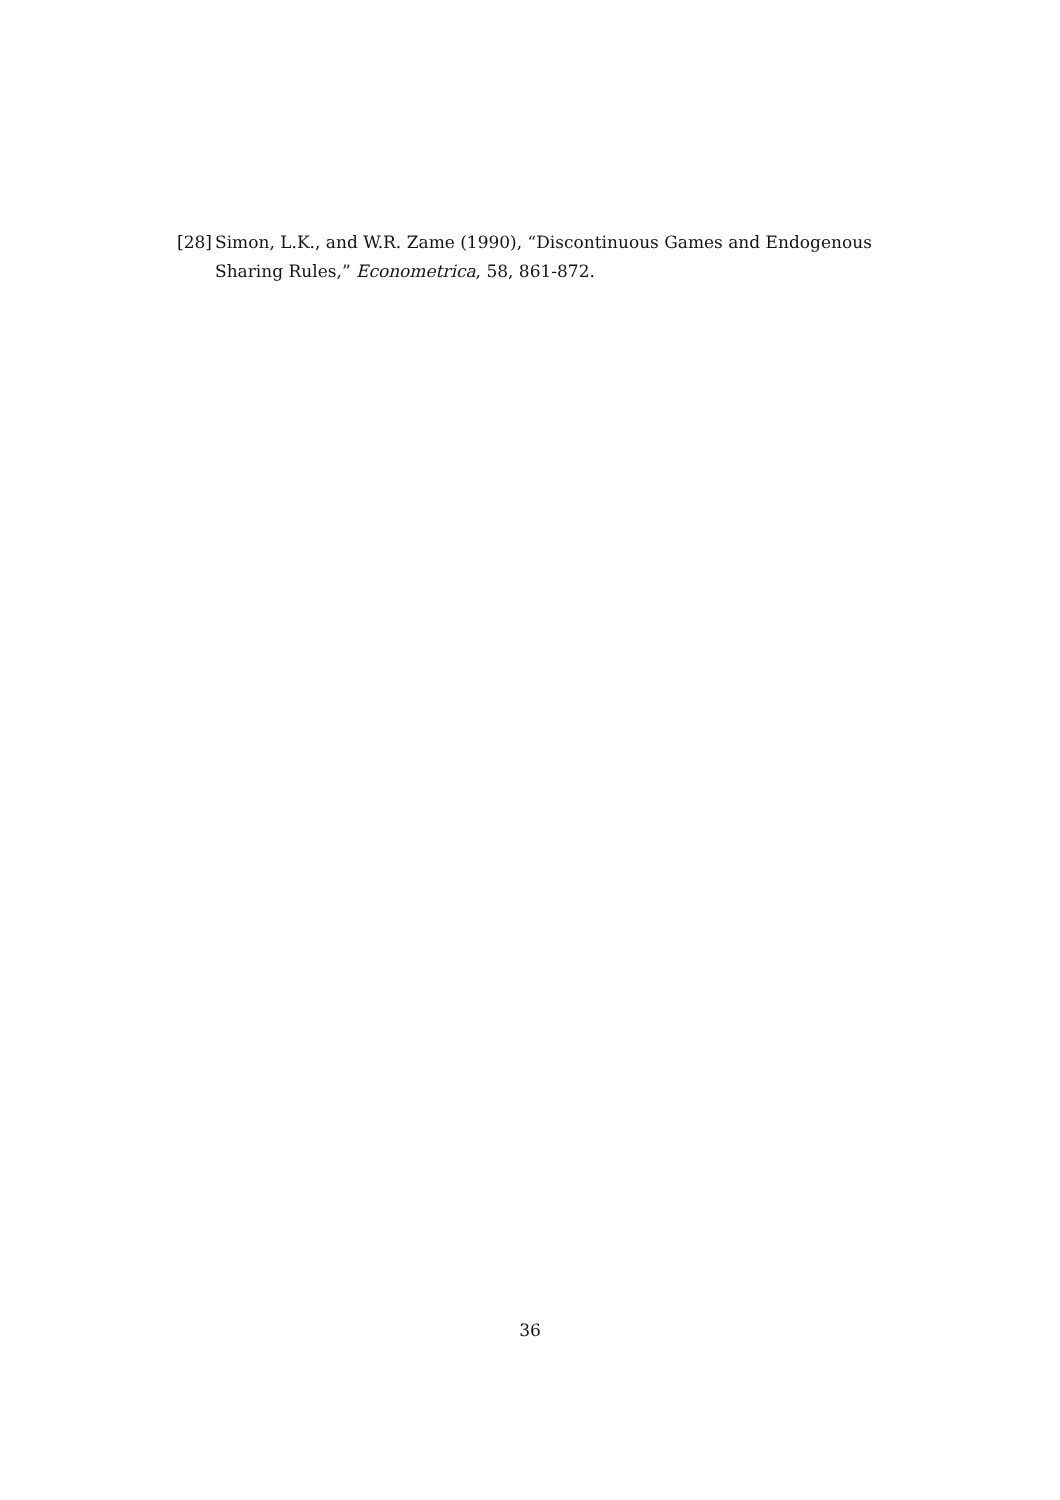[28] Simon, L.K., and W.R. Zame (1990), “Discontinuous Games and Endogenous Sharing Rules,” Econometrica, 58, 861-872.
36